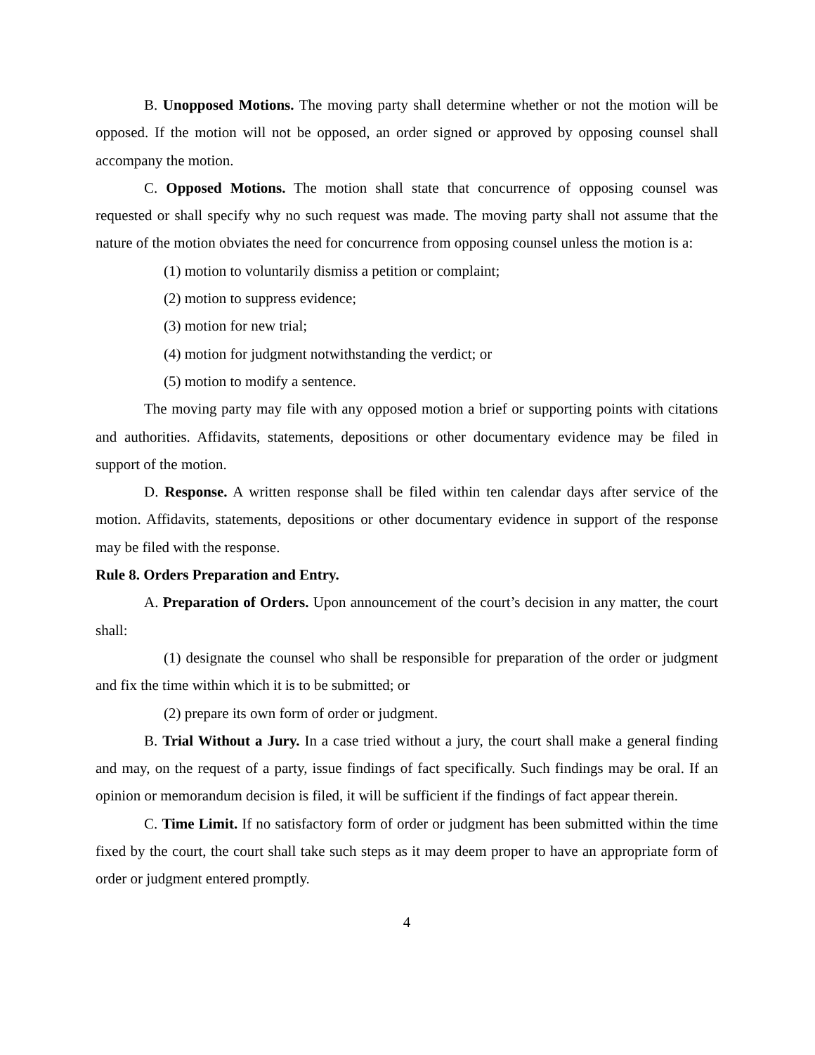B. Unopposed Motions. The moving party shall determine whether or not the motion will be opposed. If the motion will not be opposed, an order signed or approved by opposing counsel shall accompany the motion.
C. Opposed Motions. The motion shall state that concurrence of opposing counsel was requested or shall specify why no such request was made. The moving party shall not assume that the nature of the motion obviates the need for concurrence from opposing counsel unless the motion is a:
(1) motion to voluntarily dismiss a petition or complaint;
(2) motion to suppress evidence;
(3) motion for new trial;
(4) motion for judgment notwithstanding the verdict; or
(5) motion to modify a sentence.
The moving party may file with any opposed motion a brief or supporting points with citations and authorities. Affidavits, statements, depositions or other documentary evidence may be filed in support of the motion.
D. Response. A written response shall be filed within ten calendar days after service of the motion. Affidavits, statements, depositions or other documentary evidence in support of the response may be filed with the response.
Rule 8. Orders Preparation and Entry.
A. Preparation of Orders. Upon announcement of the court’s decision in any matter, the court shall:
(1) designate the counsel who shall be responsible for preparation of the order or judgment and fix the time within which it is to be submitted; or
(2) prepare its own form of order or judgment.
B. Trial Without a Jury. In a case tried without a jury, the court shall make a general finding and may, on the request of a party, issue findings of fact specifically. Such findings may be oral. If an opinion or memorandum decision is filed, it will be sufficient if the findings of fact appear therein.
C. Time Limit. If no satisfactory form of order or judgment has been submitted within the time fixed by the court, the court shall take such steps as it may deem proper to have an appropriate form of order or judgment entered promptly.
4